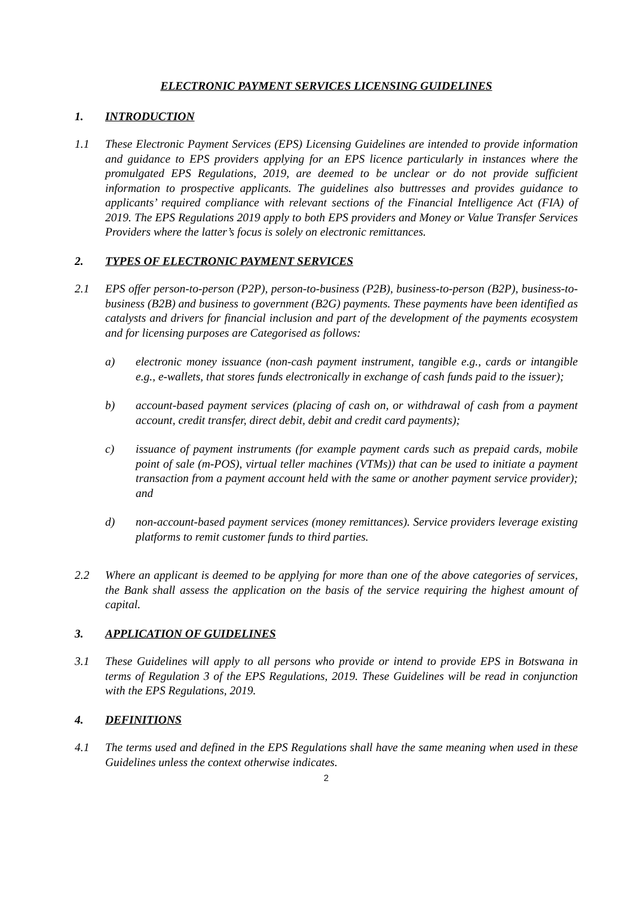ELECTRONIC PAYMENT SERVICES LICENSING GUIDELINES
1. INTRODUCTION
1.1 These Electronic Payment Services (EPS) Licensing Guidelines are intended to provide information and guidance to EPS providers applying for an EPS licence particularly in instances where the promulgated EPS Regulations, 2019, are deemed to be unclear or do not provide sufficient information to prospective applicants. The guidelines also buttresses and provides guidance to applicants’ required compliance with relevant sections of the Financial Intelligence Act (FIA) of 2019. The EPS Regulations 2019 apply to both EPS providers and Money or Value Transfer Services Providers where the latter’s focus is solely on electronic remittances.
2. TYPES OF ELECTRONIC PAYMENT SERVICES
2.1 EPS offer person-to-person (P2P), person-to-business (P2B), business-to-person (B2P), business-to-business (B2B) and business to government (B2G) payments. These payments have been identified as catalysts and drivers for financial inclusion and part of the development of the payments ecosystem and for licensing purposes are Categorised as follows:
a) electronic money issuance (non-cash payment instrument, tangible e.g., cards or intangible e.g., e-wallets, that stores funds electronically in exchange of cash funds paid to the issuer);
b) account-based payment services (placing of cash on, or withdrawal of cash from a payment account, credit transfer, direct debit, debit and credit card payments);
c) issuance of payment instruments (for example payment cards such as prepaid cards, mobile point of sale (m-POS), virtual teller machines (VTMs)) that can be used to initiate a payment transaction from a payment account held with the same or another payment service provider); and
d) non-account-based payment services (money remittances). Service providers leverage existing platforms to remit customer funds to third parties.
2.2 Where an applicant is deemed to be applying for more than one of the above categories of services, the Bank shall assess the application on the basis of the service requiring the highest amount of capital.
3. APPLICATION OF GUIDELINES
3.1 These Guidelines will apply to all persons who provide or intend to provide EPS in Botswana in terms of Regulation 3 of the EPS Regulations, 2019. These Guidelines will be read in conjunction with the EPS Regulations, 2019.
4. DEFINITIONS
4.1 The terms used and defined in the EPS Regulations shall have the same meaning when used in these Guidelines unless the context otherwise indicates.
2